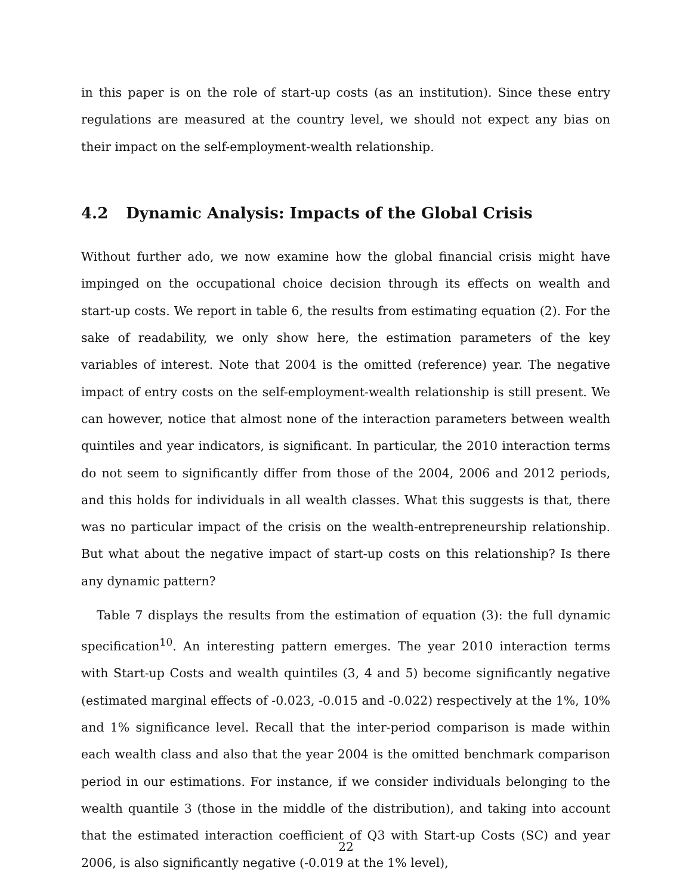in this paper is on the role of start-up costs (as an institution). Since these entry regulations are measured at the country level, we should not expect any bias on their impact on the self-employment-wealth relationship.
4.2 Dynamic Analysis: Impacts of the Global Crisis
Without further ado, we now examine how the global financial crisis might have impinged on the occupational choice decision through its effects on wealth and start-up costs. We report in table 6, the results from estimating equation (2). For the sake of readability, we only show here, the estimation parameters of the key variables of interest. Note that 2004 is the omitted (reference) year. The negative impact of entry costs on the self-employment-wealth relationship is still present. We can however, notice that almost none of the interaction parameters between wealth quintiles and year indicators, is significant. In particular, the 2010 interaction terms do not seem to significantly differ from those of the 2004, 2006 and 2012 periods, and this holds for individuals in all wealth classes. What this suggests is that, there was no particular impact of the crisis on the wealth-entrepreneurship relationship. But what about the negative impact of start-up costs on this relationship? Is there any dynamic pattern?
Table 7 displays the results from the estimation of equation (3): the full dynamic specification<sup>10</sup>. An interesting pattern emerges. The year 2010 interaction terms with Start-up Costs and wealth quintiles (3, 4 and 5) become significantly negative (estimated marginal effects of -0.023, -0.015 and -0.022) respectively at the 1%, 10% and 1% significance level. Recall that the inter-period comparison is made within each wealth class and also that the year 2004 is the omitted benchmark comparison period in our estimations. For instance, if we consider individuals belonging to the wealth quantile 3 (those in the middle of the distribution), and taking into account that the estimated interaction coefficient of Q3 with Start-up Costs (SC) and year 2006, is also significantly negative (-0.019 at the 1% level),
22